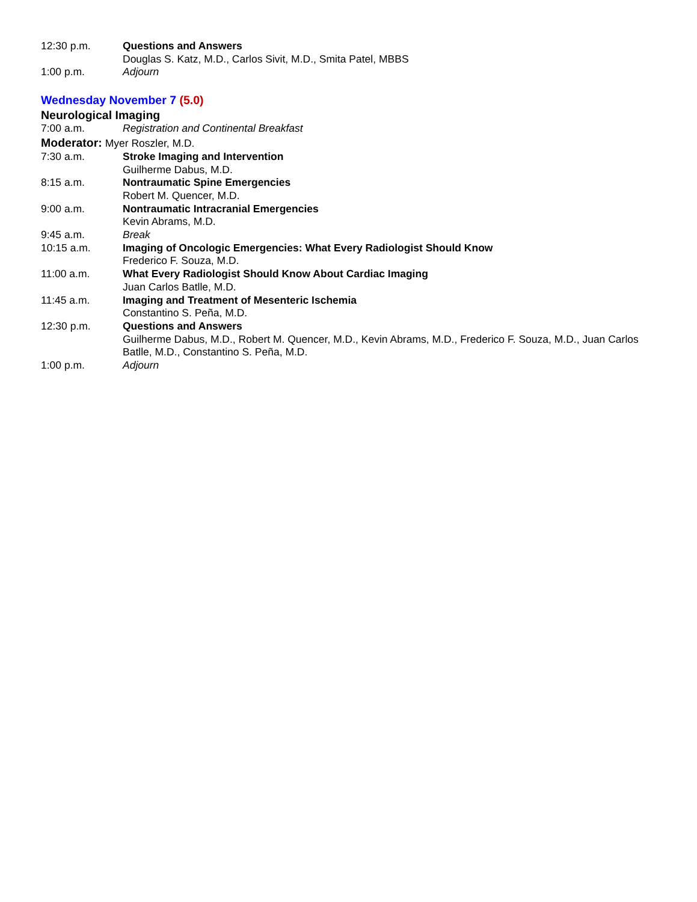12:30 p.m. Questions and Answers
Douglas S. Katz, M.D., Carlos Sivit, M.D., Smita Patel, MBBS
1:00 p.m. Adjourn
Wednesday November 7 (5.0)
Neurological Imaging
7:00 a.m. Registration and Continental Breakfast
Moderator: Myer Roszler, M.D.
7:30 a.m. Stroke Imaging and Intervention
Guilherme Dabus, M.D.
8:15 a.m. Nontraumatic Spine Emergencies
Robert M. Quencer, M.D.
9:00 a.m. Nontraumatic Intracranial Emergencies
Kevin Abrams, M.D.
9:45 a.m. Break
10:15 a.m. Imaging of Oncologic Emergencies: What Every Radiologist Should Know
Frederico F. Souza, M.D.
11:00 a.m. What Every Radiologist Should Know About Cardiac Imaging
Juan Carlos Batlle, M.D.
11:45 a.m. Imaging and Treatment of Mesenteric Ischemia
Constantino S. Peña, M.D.
12:30 p.m. Questions and Answers
Guilherme Dabus, M.D., Robert M. Quencer, M.D., Kevin Abrams, M.D., Frederico F. Souza, M.D., Juan Carlos Batlle, M.D., Constantino S. Peña, M.D.
1:00 p.m. Adjourn